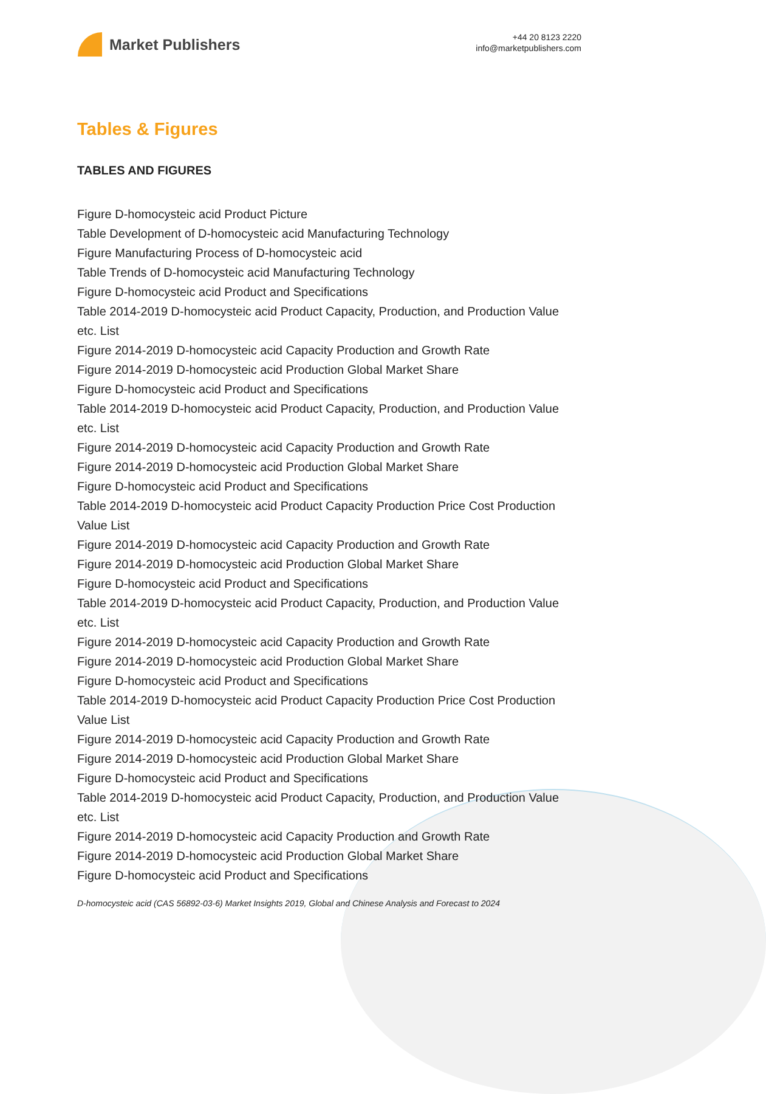Market Publishers
+44 20 8123 2220
info@marketpublishers.com
Tables & Figures
TABLES AND FIGURES
Figure D-homocysteic acid Product Picture
Table Development of D-homocysteic acid Manufacturing Technology
Figure Manufacturing Process of D-homocysteic acid
Table Trends of D-homocysteic acid Manufacturing Technology
Figure D-homocysteic acid Product and Specifications
Table 2014-2019 D-homocysteic acid Product Capacity, Production, and Production Value etc. List
Figure 2014-2019 D-homocysteic acid Capacity Production and Growth Rate
Figure 2014-2019 D-homocysteic acid Production Global Market Share
Figure D-homocysteic acid Product and Specifications
Table 2014-2019 D-homocysteic acid Product Capacity, Production, and Production Value etc. List
Figure 2014-2019 D-homocysteic acid Capacity Production and Growth Rate
Figure 2014-2019 D-homocysteic acid Production Global Market Share
Figure D-homocysteic acid Product and Specifications
Table 2014-2019 D-homocysteic acid Product Capacity Production Price Cost Production Value List
Figure 2014-2019 D-homocysteic acid Capacity Production and Growth Rate
Figure 2014-2019 D-homocysteic acid Production Global Market Share
Figure D-homocysteic acid Product and Specifications
Table 2014-2019 D-homocysteic acid Product Capacity, Production, and Production Value etc. List
Figure 2014-2019 D-homocysteic acid Capacity Production and Growth Rate
Figure 2014-2019 D-homocysteic acid Production Global Market Share
Figure D-homocysteic acid Product and Specifications
Table 2014-2019 D-homocysteic acid Product Capacity Production Price Cost Production Value List
Figure 2014-2019 D-homocysteic acid Capacity Production and Growth Rate
Figure 2014-2019 D-homocysteic acid Production Global Market Share
Figure D-homocysteic acid Product and Specifications
Table 2014-2019 D-homocysteic acid Product Capacity, Production, and Production Value etc. List
Figure 2014-2019 D-homocysteic acid Capacity Production and Growth Rate
Figure 2014-2019 D-homocysteic acid Production Global Market Share
Figure D-homocysteic acid Product and Specifications
D-homocysteic acid (CAS 56892-03-6) Market Insights 2019, Global and Chinese Analysis and Forecast to 2024